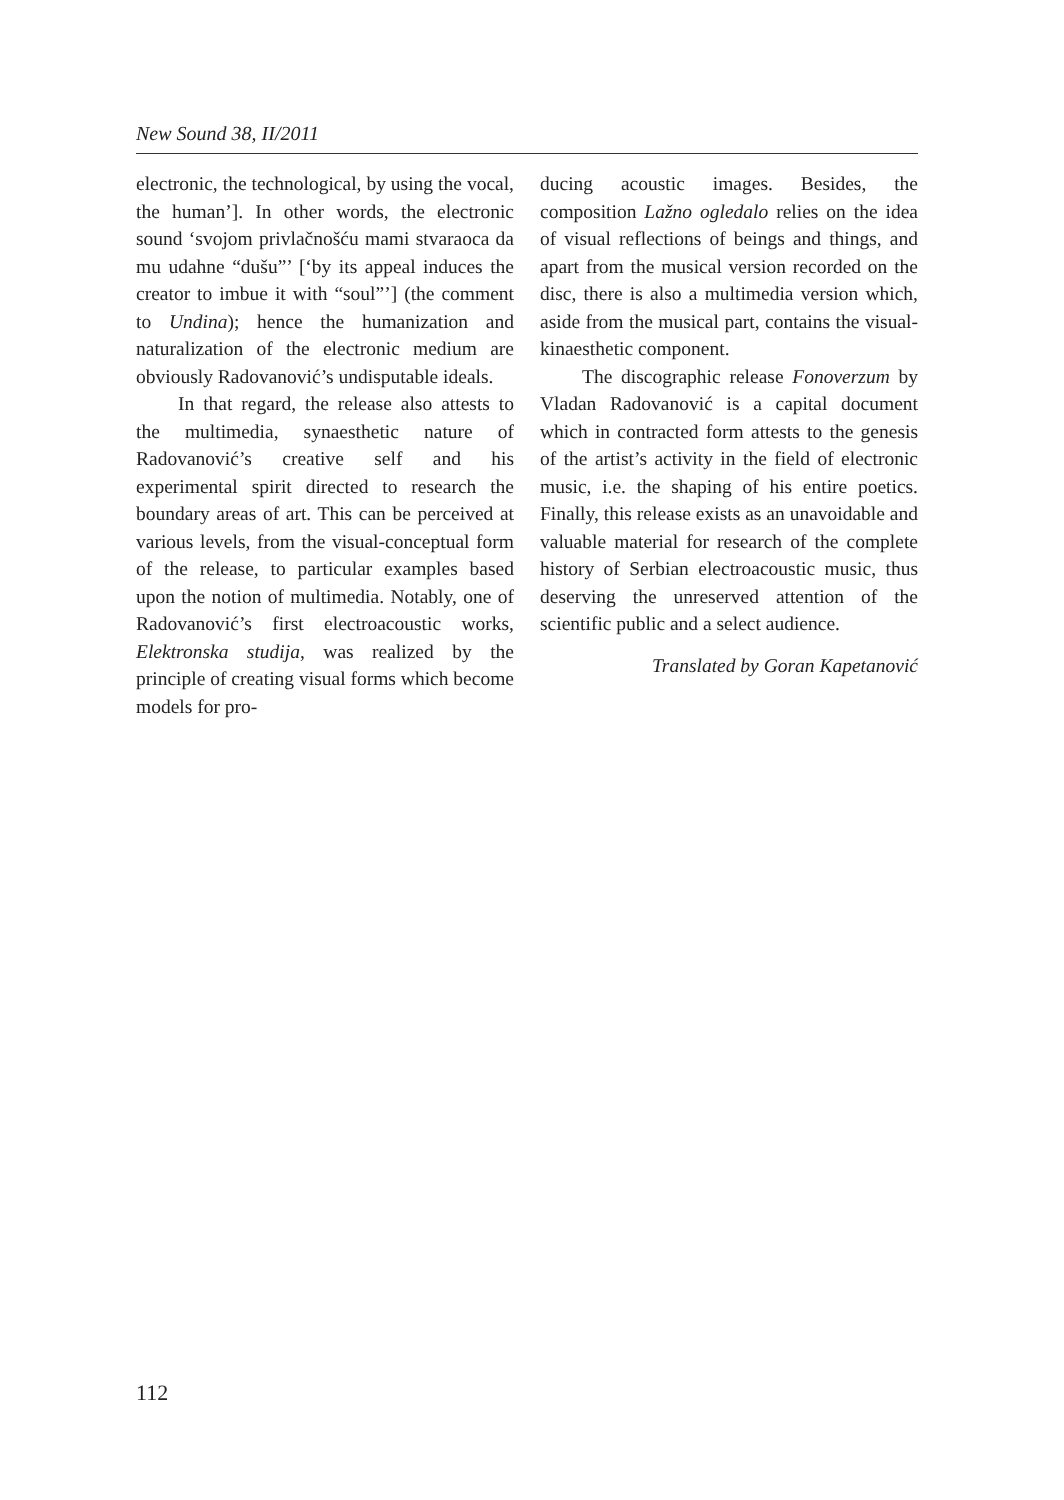New Sound 38, II/2011
electronic, the technological, by using the vocal, the human’]. In other words, the electronic sound ‘svojom privlačnošću mami stvaraoca da mu udahne “dušu”’ [‘by its appeal induces the creator to imbue it with “soul”’] (the comment to Undina); hence the humanization and naturalization of the electronic medium are obviously Radovanović’s undisputable ideals.
In that regard, the release also attests to the multimedia, synaesthetic nature of Radovanović’s creative self and his experimental spirit directed to research the boundary areas of art. This can be perceived at various levels, from the visual-conceptual form of the release, to particular examples based upon the notion of multimedia. Notably, one of Radovanović’s first electroacoustic works, Elektronska studija, was realized by the principle of creating visual forms which become models for pro-
ducing acoustic images. Besides, the composition Lažno ogledalo relies on the idea of visual reflections of beings and things, and apart from the musical version recorded on the disc, there is also a multimedia version which, aside from the musical part, contains the visual-kinaesthetic component.
The discographic release Fonoverzum by Vladan Radovanović is a capital document which in contracted form attests to the genesis of the artist’s activity in the field of electronic music, i.e. the shaping of his entire poetics. Finally, this release exists as an unavoidable and valuable material for research of the complete history of Serbian electroacoustic music, thus deserving the unreserved attention of the scientific public and a select audience.
Translated by Goran Kapetanović
112